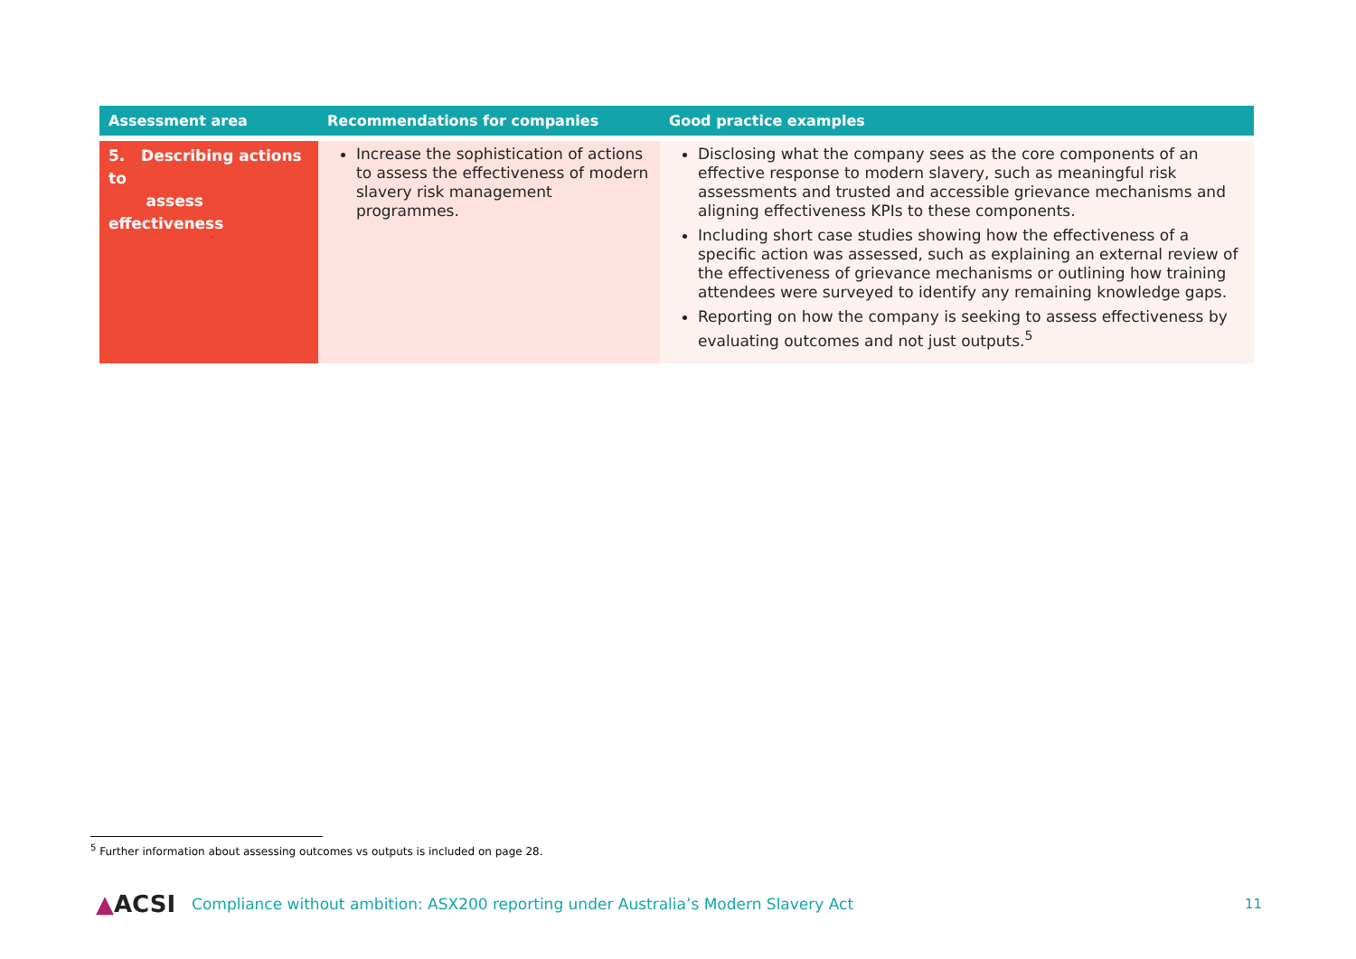| Assessment area | Recommendations for companies | Good practice examples |
| --- | --- | --- |
| 5. Describing actions to assess effectiveness | Increase the sophistication of actions to assess the effectiveness of modern slavery risk management programmes. | Disclosing what the company sees as the core components of an effective response to modern slavery, such as meaningful risk assessments and trusted and accessible grievance mechanisms and aligning effectiveness KPIs to these components. Including short case studies showing how the effectiveness of a specific action was assessed, such as explaining an external review of the effectiveness of grievance mechanisms or outlining how training attendees were surveyed to identify any remaining knowledge gaps. Reporting on how the company is seeking to assess effectiveness by evaluating outcomes and not just outputs.<sup>5</sup> |
<sup>5</sup> Further information about assessing outcomes vs outputs is included on page 28.
▲ACSI Compliance without ambition: ASX200 reporting under Australia’s Modern Slavery Act 11